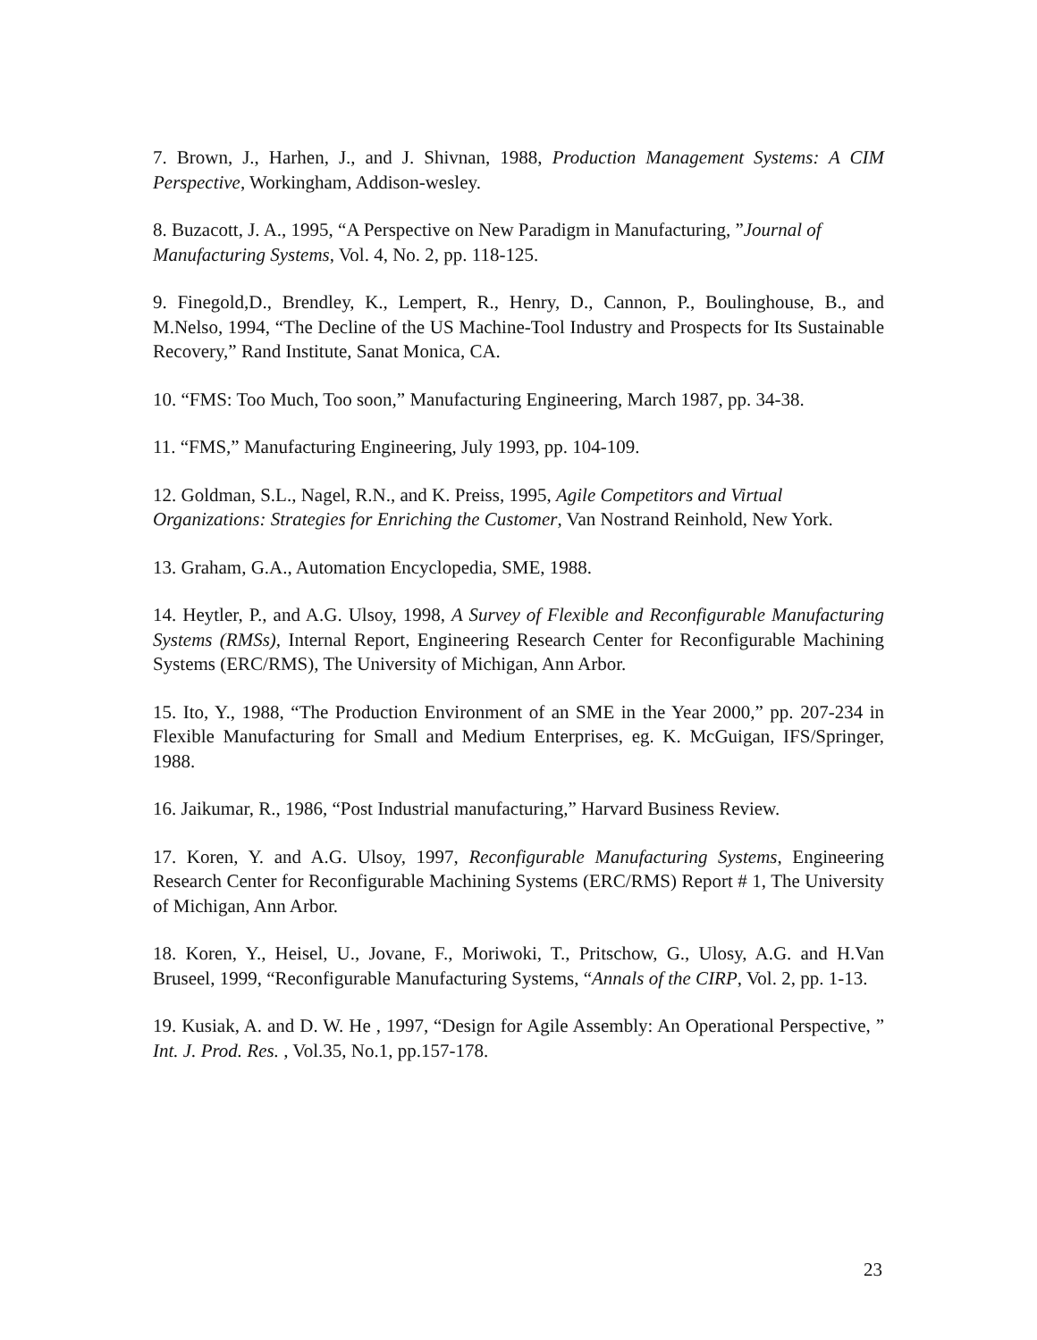7. Brown, J., Harhen, J., and J. Shivnan, 1988, Production Management Systems: A CIM Perspective, Workingham, Addison-wesley.
8. Buzacott, J. A., 1995, “A Perspective on New Paradigm in Manufacturing, ”Journal of Manufacturing Systems, Vol. 4, No. 2, pp. 118-125.
9. Finegold,D., Brendley, K., Lempert, R., Henry, D., Cannon, P., Boulinghouse, B., and M.Nelso, 1994, “The Decline of the US Machine-Tool Industry and Prospects for Its Sustainable Recovery,” Rand Institute, Sanat Monica, CA.
10. “FMS: Too Much, Too soon,” Manufacturing Engineering, March 1987, pp. 34-38.
11. “FMS,” Manufacturing Engineering, July 1993, pp. 104-109.
12. Goldman, S.L., Nagel, R.N., and K. Preiss, 1995, Agile Competitors and Virtual Organizations: Strategies for Enriching the Customer, Van Nostrand Reinhold, New York.
13. Graham, G.A., Automation Encyclopedia, SME, 1988.
14. Heytler, P., and A.G. Ulsoy, 1998, A Survey of Flexible and Reconfigurable Manufacturing Systems (RMSs), Internal Report, Engineering Research Center for Reconfigurable Machining Systems (ERC/RMS), The University of Michigan, Ann Arbor.
15. Ito, Y., 1988, “The Production Environment of an SME in the Year 2000,” pp. 207-234 in Flexible Manufacturing for Small and Medium Enterprises, eg. K. McGuigan, IFS/Springer, 1988.
16. Jaikumar, R., 1986, “Post Industrial manufacturing,” Harvard Business Review.
17. Koren, Y. and A.G. Ulsoy, 1997, Reconfigurable Manufacturing Systems, Engineering Research Center for Reconfigurable Machining Systems (ERC/RMS) Report # 1, The University of Michigan, Ann Arbor.
18. Koren, Y., Heisel, U., Jovane, F., Moriwoki, T., Pritschow, G., Ulosy, A.G. and H.Van Bruseel, 1999, “Reconfigurable Manufacturing Systems, “Annals of the CIRP, Vol. 2, pp. 1-13.
19. Kusiak, A. and D. W. He , 1997, “Design for Agile Assembly: An Operational Perspective, ” Int. J. Prod. Res. , Vol.35, No.1, pp.157-178.
23